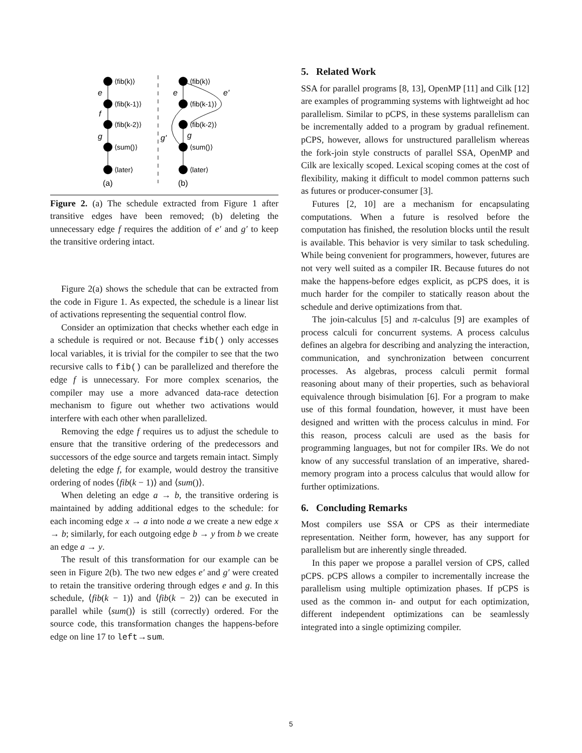⟨fib(k)⟩
⟨fib(k-1)⟩
⟨fib(k-2)⟩
⟨sum()⟩
⟨later⟩
⟨fib(k)⟩
⟨fib(k-1)⟩
⟨fib(k-2)⟩
⟨sum()⟩
⟨later⟩
e
f
g
e
e'
g'
g
(a)
(b)
Figure 2. (a) The schedule extracted from Figure 1 after transitive edges have been removed; (b) deleting the unnecessary edge f requires the addition of e′ and g′ to keep the transitive ordering intact.
Figure 2(a) shows the schedule that can be extracted from the code in Figure 1. As expected, the schedule is a linear list of activations representing the sequential control flow.
Consider an optimization that checks whether each edge in a schedule is required or not. Because fib() only accesses local variables, it is trivial for the compiler to see that the two recursive calls to fib() can be parallelized and therefore the edge f is unnecessary. For more complex scenarios, the compiler may use a more advanced data-race detection mechanism to figure out whether two activations would interfere with each other when parallelized.
Removing the edge f requires us to adjust the schedule to ensure that the transitive ordering of the predecessors and successors of the edge source and targets remain intact. Simply deleting the edge f, for example, would destroy the transitive ordering of nodes ⟨fib(k − 1)⟩ and ⟨sum()⟩.
When deleting an edge a → b, the transitive ordering is maintained by adding additional edges to the schedule: for each incoming edge x → a into node a we create a new edge x → b; similarly, for each outgoing edge b → y from b we create an edge a → y.
The result of this transformation for our example can be seen in Figure 2(b). The two new edges e′ and g′ were created to retain the transitive ordering through edges e and g. In this schedule, ⟨fib(k − 1)⟩ and ⟨fib(k − 2)⟩ can be executed in parallel while ⟨sum()⟩ is still (correctly) ordered. For the source code, this transformation changes the happens-before edge on line 17 to left→sum.
5. Related Work
SSA for parallel programs [8, 13], OpenMP [11] and Cilk [12] are examples of programming systems with lightweight ad hoc parallelism. Similar to pCPS, in these systems parallelism can be incrementally added to a program by gradual refinement. pCPS, however, allows for unstructured parallelism whereas the fork-join style constructs of parallel SSA, OpenMP and Cilk are lexically scoped. Lexical scoping comes at the cost of flexibility, making it difficult to model common patterns such as futures or producer-consumer [3].
Futures [2, 10] are a mechanism for encapsulating computations. When a future is resolved before the computation has finished, the resolution blocks until the result is available. This behavior is very similar to task scheduling. While being convenient for programmers, however, futures are not very well suited as a compiler IR. Because futures do not make the happens-before edges explicit, as pCPS does, it is much harder for the compiler to statically reason about the schedule and derive optimizations from that.
The join-calculus [5] and π-calculus [9] are examples of process calculi for concurrent systems. A process calculus defines an algebra for describing and analyzing the interaction, communication, and synchronization between concurrent processes. As algebras, process calculi permit formal reasoning about many of their properties, such as behavioral equivalence through bisimulation [6]. For a program to make use of this formal foundation, however, it must have been designed and written with the process calculus in mind. For this reason, process calculi are used as the basis for programming languages, but not for compiler IRs. We do not know of any successful translation of an imperative, shared-memory program into a process calculus that would allow for further optimizations.
6. Concluding Remarks
Most compilers use SSA or CPS as their intermediate representation. Neither form, however, has any support for parallelism but are inherently single threaded.
In this paper we propose a parallel version of CPS, called pCPS. pCPS allows a compiler to incrementally increase the parallelism using multiple optimization phases. If pCPS is used as the common in- and output for each optimization, different independent optimizations can be seamlessly integrated into a single optimizing compiler.
5